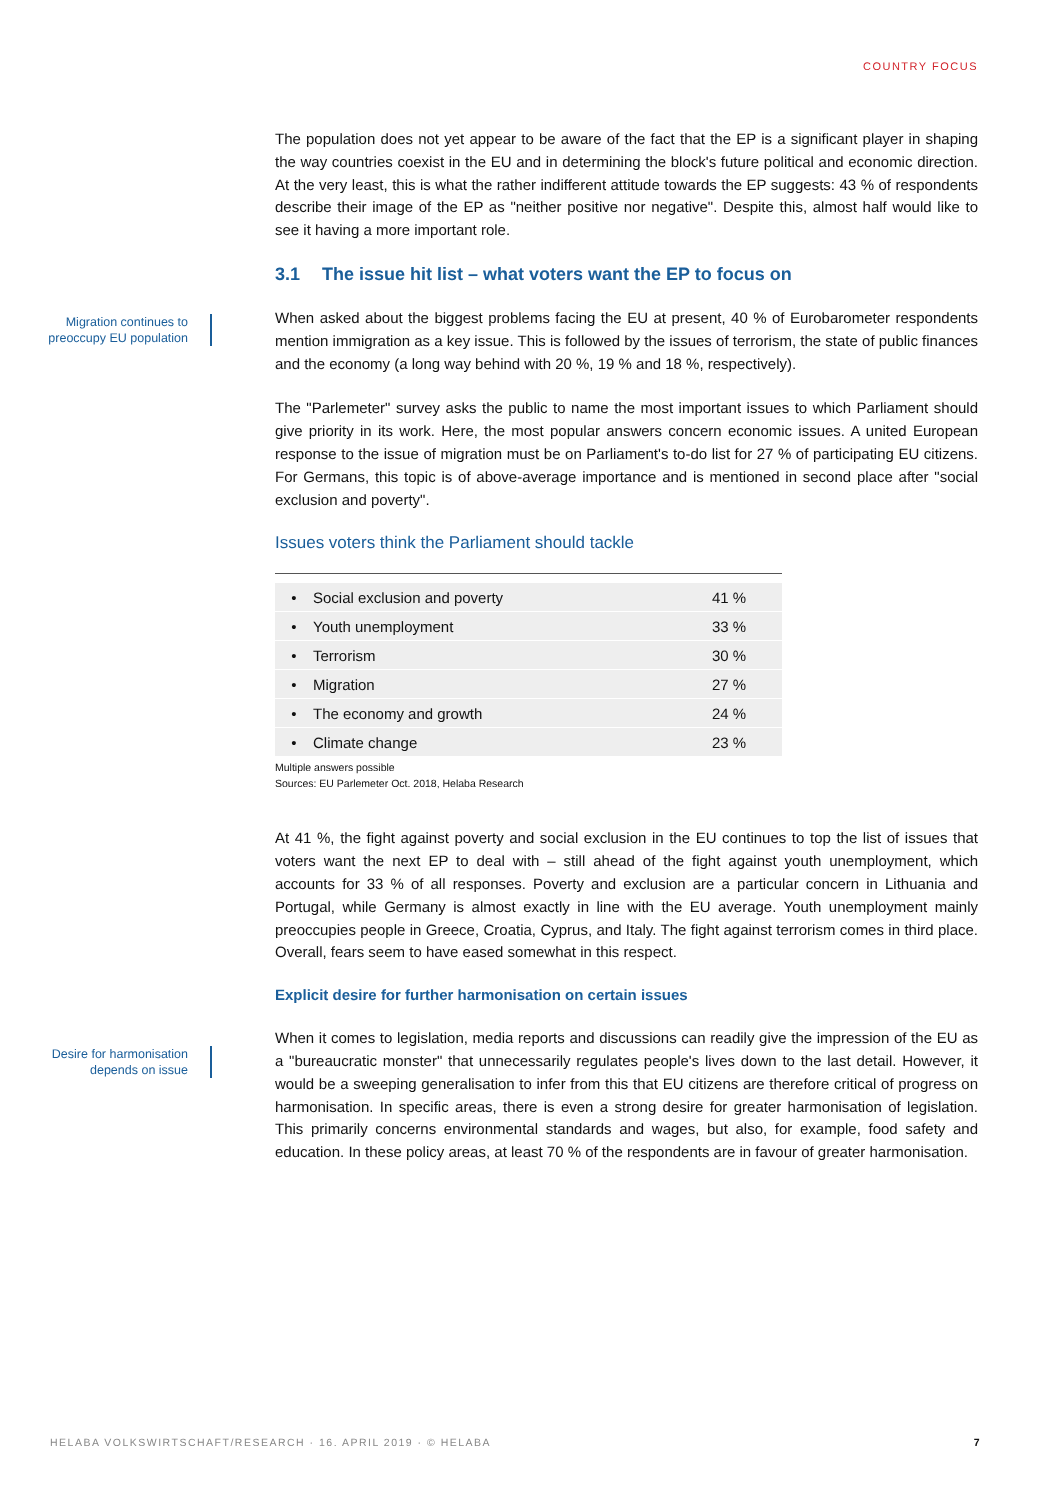COUNTRY FOCUS
Migration continues to preoccupy EU population
Desire for harmonisation depends on issue
The population does not yet appear to be aware of the fact that the EP is a significant player in shaping the way countries coexist in the EU and in determining the block's future political and economic direction. At the very least, this is what the rather indifferent attitude towards the EP suggests: 43 % of respondents describe their image of the EP as "neither positive nor negative". Despite this, almost half would like to see it having a more important role.
3.1 The issue hit list – what voters want the EP to focus on
When asked about the biggest problems facing the EU at present, 40 % of Eurobarometer re­spondents mention immigration as a key issue. This is followed by the issues of terrorism, the state of public finances and the economy (a long way behind with 20 %, 19 % and 18 %, respectively).
The "Parlemeter" survey asks the public to name the most important issues to which Parliament should give priority in its work. Here, the most popular answers concern economic issues. A united European response to the issue of migration must be on Parliament's to-do list for 27 % of partici­pating EU citizens. For Germans, this topic is of above-average importance and is mentioned in second place after "social exclusion and poverty".
Issues voters think the Parliament should tackle
| • | Social exclusion and poverty | 41 % |
| • | Youth unemployment | 33 % |
| • | Terrorism | 30 % |
| • | Migration | 27 % |
| • | The economy and growth | 24 % |
| • | Climate change | 23 % |
Multiple answers possible
Sources: EU Parlemeter Oct. 2018, Helaba Research
At 41 %, the fight against poverty and social exclusion in the EU continues to top the list of issues that voters want the next EP to deal with – still ahead of the fight against youth unemployment, which accounts for 33 % of all responses. Poverty and exclusion are a particular concern in Lithu­ania and Portugal, while Germany is almost exactly in line with the EU average. Youth unemploy­ment mainly preoccupies people in Greece, Croatia, Cyprus, and Italy. The fight against terrorism comes in third place. Overall, fears seem to have eased somewhat in this respect.
Explicit desire for further harmonisation on certain issues
When it comes to legislation, media reports and discussions can readily give the impression of the EU as a "bureaucratic monster" that unnecessarily regulates people's lives down to the last detail. However, it would be a sweeping generalisation to infer from this that EU citizens are therefore critical of progress on harmonisation. In specific areas, there is even a strong desire for greater harmonisation of legislation. This primarily concerns environmental standards and wages, but also, for example, food safety and education. In these policy areas, at least 70 % of the respondents are in favour of greater harmonisation.
HELABA VOLKSWIRTSCHAFT/RESEARCH · 16. APRIL 2019 · © HELABA 7